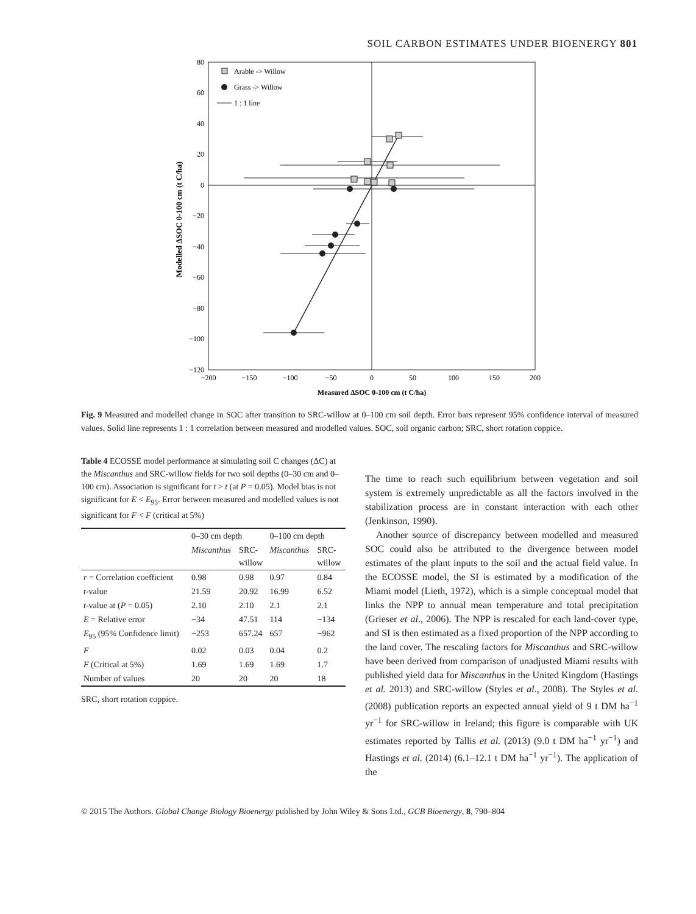SOIL CARBON ESTIMATES UNDER BIOENERGY 801
80
60
40
20
0
−20
−40
−60
−80
−100
−120
−200
−150
−100
−50
0
50
100
150
200
Measured ΔSOC 0-100 cm (t C/ha)
Modelled ΔSOC 0-100 cm (t C/ha)
Arable -> Willow
Grass -> Willow
1 : 1 line
Fig. 9 Measured and modelled change in SOC after transition to SRC-willow at 0–100 cm soil depth. Error bars represent 95% confidence interval of measured values. Solid line represents 1 : 1 correlation between measured and modelled values. SOC, soil organic carbon; SRC, short rotation coppice.
Table 4 ECOSSE model performance at simulating soil C changes (ΔC) at the Miscanthus and SRC-willow fields for two soil depths (0–30 cm and 0–100 cm). Association is significant for t > t (at P = 0.05). Model bias is not significant for E < E<sub>95</sub>. Error between measured and modelled values is not significant for F < F (critical at 5%)
| | 0–30 cm depth | | 0–100 cm depth | |
| --- | --- | --- | --- | --- |
| | Miscanthus | SRC- willow | Miscanthus | SRC- willow |
| r = Correlation coefficient | 0.98 | 0.98 | 0.97 | 0.84 |
| t -value | 21.59 | 20.92 | 16.99 | 6.52 |
| t -value at ( P = 0.05) | 2.10 | 2.10 | 2.1 | 2.1 |
| E = Relative error | −34 | 47.51 | 114 | −134 |
| E<sub>95</sub> (95% Confidence limit) | −253 | 657.24 | 657 | −962 |
| F | 0.02 | 0.03 | 0.04 | 0.2 |
| F (Critical at 5%) | 1.69 | 1.69 | 1.69 | 1.7 |
| Number of values | 20 | 20 | 20 | 18 |
SRC, short rotation coppice.
The time to reach such equilibrium between vegetation and soil system is extremely unpredictable as all the factors involved in the stabilization process are in constant interaction with each other (Jenkinson, 1990).
Another source of discrepancy between modelled and measured SOC could also be attributed to the divergence between model estimates of the plant inputs to the soil and the actual field value. In the ECOSSE model, the SI is estimated by a modification of the Miami model (Lieth, 1972), which is a simple conceptual model that links the NPP to annual mean temperature and total precipitation (Grieser et al., 2006). The NPP is rescaled for each land-cover type, and SI is then estimated as a fixed proportion of the NPP according to the land cover. The rescaling factors for Miscanthus and SRC-willow have been derived from comparison of unadjusted Miami results with published yield data for Miscanthus in the United Kingdom (Hastings et al. 2013) and SRC-willow (Styles et al., 2008). The Styles et al. (2008) publication reports an expected annual yield of 9 t DM ha<sup>−1</sup> yr<sup>−1</sup> for SRC-willow in Ireland; this figure is comparable with UK estimates reported by Tallis et al. (2013) (9.0 t DM ha<sup>−1</sup> yr<sup>−1</sup>) and Hastings et al. (2014) (6.1–12.1 t DM ha<sup>−1</sup> yr<sup>−1</sup>). The application of the
© 2015 The Authors. Global Change Biology Bioenergy published by John Wiley & Sons Ltd., GCB Bioenergy, 8, 790–804